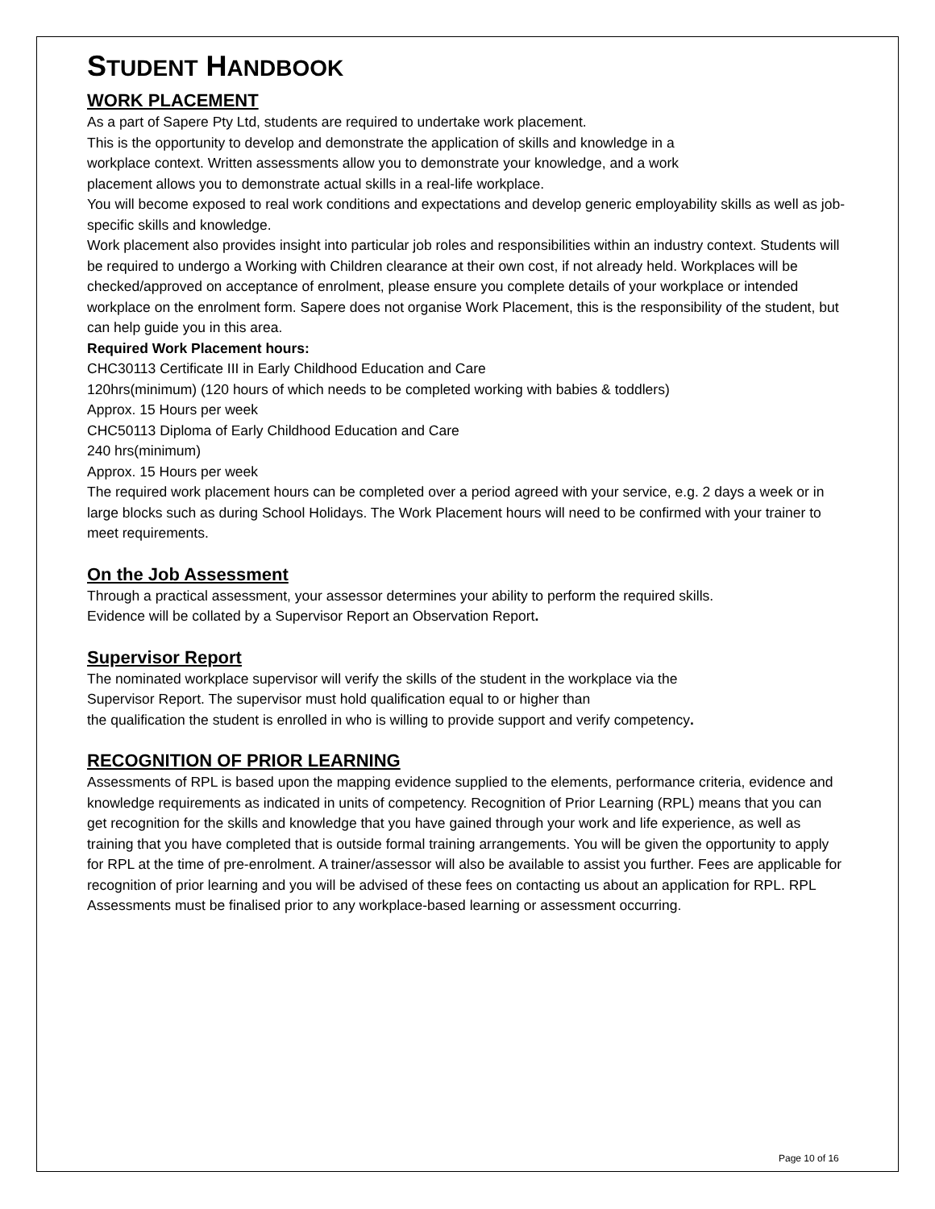STUDENT HANDBOOK
WORK PLACEMENT
As a part of Sapere Pty Ltd, students are required to undertake work placement.
This is the opportunity to develop and demonstrate the application of skills and knowledge in a
workplace context. Written assessments allow you to demonstrate your knowledge, and a work
placement allows you to demonstrate actual skills in a real-life workplace.
You will become exposed to real work conditions and expectations and develop generic employability skills as well as job-specific skills and knowledge.
Work placement also provides insight into particular job roles and responsibilities within an industry context. Students will be required to undergo a Working with Children clearance at their own cost, if not already held. Workplaces will be checked/approved on acceptance of enrolment, please ensure you complete details of your workplace or intended workplace on the enrolment form. Sapere does not organise Work Placement, this is the responsibility of the student, but can help guide you in this area.
Required Work Placement hours:
CHC30113 Certificate III in Early Childhood Education and Care
120hrs(minimum) (120 hours of which needs to be completed working with babies & toddlers)
Approx. 15 Hours per week
CHC50113 Diploma of Early Childhood Education and Care
240 hrs(minimum)
Approx. 15 Hours per week
The required work placement hours can be completed over a period agreed with your service, e.g. 2 days a week or in large blocks such as during School Holidays. The Work Placement hours will need to be confirmed with your trainer to meet requirements.
On the Job Assessment
Through a practical assessment, your assessor determines your ability to perform the required skills.
Evidence will be collated by a Supervisor Report an Observation Report.
Supervisor Report
The nominated workplace supervisor will verify the skills of the student in the workplace via the
Supervisor Report. The supervisor must hold qualification equal to or higher than
the qualification the student is enrolled in who is willing to provide support and verify competency.
RECOGNITION OF PRIOR LEARNING
Assessments of RPL is based upon the mapping evidence supplied to the elements, performance criteria, evidence and knowledge requirements as indicated in units of competency. Recognition of Prior Learning (RPL) means that you can get recognition for the skills and knowledge that you have gained through your work and life experience, as well as training that you have completed that is outside formal training arrangements. You will be given the opportunity to apply for RPL at the time of pre-enrolment. A trainer/assessor will also be available to assist you further. Fees are applicable for recognition of prior learning and you will be advised of these fees on contacting us about an application for RPL. RPL Assessments must be finalised prior to any workplace-based learning or assessment occurring.
Page 10 of 16